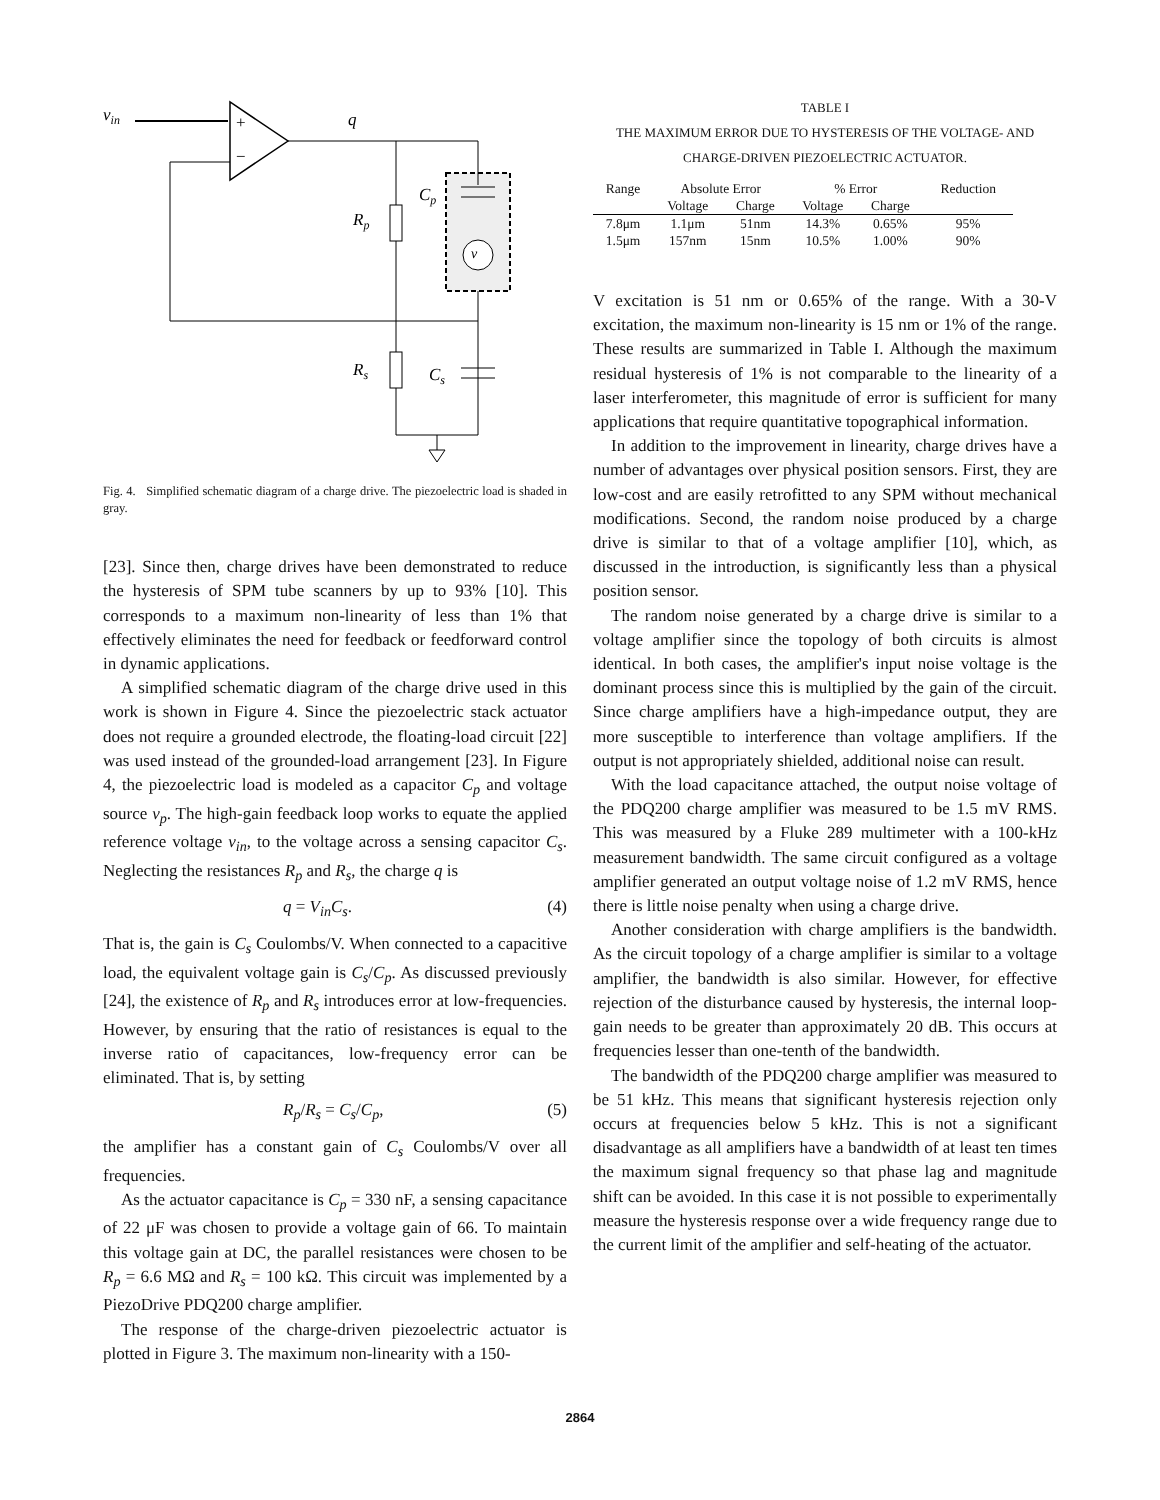vin
+
−
q
Rp
v
Cp
Rs
Cs
Fig. 4. Simplified schematic diagram of a charge drive. The piezoelectric load is shaded in gray.
[23]. Since then, charge drives have been demonstrated to reduce the hysteresis of SPM tube scanners by up to 93% [10]. This corresponds to a maximum non-linearity of less than 1% that effectively eliminates the need for feedback or feedforward control in dynamic applications.
A simplified schematic diagram of the charge drive used in this work is shown in Figure 4. Since the piezoelectric stack actuator does not require a grounded electrode, the floating-load circuit [22] was used instead of the grounded-load arrangement [23]. In Figure 4, the piezoelectric load is modeled as a capacitor C<sub>p</sub> and voltage source v<sub>p</sub>. The high-gain feedback loop works to equate the applied reference voltage v<sub>in</sub>, to the voltage across a sensing capacitor C<sub>s</sub>. Neglecting the resistances R<sub>p</sub> and R<sub>s</sub>, the charge q is
q = V<sub>in</sub>C<sub>s</sub>. (4)
That is, the gain is C<sub>s</sub> Coulombs/V. When connected to a capacitive load, the equivalent voltage gain is C<sub>s</sub>/C<sub>p</sub>. As discussed previously [24], the existence of R<sub>p</sub> and R<sub>s</sub> introduces error at low-frequencies. However, by ensuring that the ratio of resistances is equal to the inverse ratio of capacitances, low-frequency error can be eliminated. That is, by setting
R<sub>p</sub>/R<sub>s</sub> = C<sub>s</sub>/C<sub>p</sub>, (5)
the amplifier has a constant gain of C<sub>s</sub> Coulombs/V over all frequencies.
As the actuator capacitance is C<sub>p</sub> = 330 nF, a sensing capacitance of 22 μF was chosen to provide a voltage gain of 66. To maintain this voltage gain at DC, the parallel resistances were chosen to be R<sub>p</sub> = 6.6 MΩ and R<sub>s</sub> = 100 kΩ. This circuit was implemented by a PiezoDrive PDQ200 charge amplifier.
The response of the charge-driven piezoelectric actuator is plotted in Figure 3. The maximum non-linearity with a 150-
TABLE I
THE MAXIMUM ERROR DUE TO HYSTERESIS OF THE VOLTAGE- AND
CHARGE-DRIVEN PIEZOELECTRIC ACTUATOR.
| Range | Absolute Error | | % Error | | Reduction |
| --- | --- | --- | --- | --- | --- |
| | Voltage | Charge | Voltage | Charge | |
| 7.8μm | 1.1μm | 51nm | 14.3% | 0.65% | 95% |
| 1.5μm | 157nm | 15nm | 10.5% | 1.00% | 90% |
V excitation is 51 nm or 0.65% of the range. With a 30-V excitation, the maximum non-linearity is 15 nm or 1% of the range. These results are summarized in Table I. Although the maximum residual hysteresis of 1% is not comparable to the linearity of a laser interferometer, this magnitude of error is sufficient for many applications that require quantitative topographical information.
In addition to the improvement in linearity, charge drives have a number of advantages over physical position sensors. First, they are low-cost and are easily retrofitted to any SPM without mechanical modifications. Second, the random noise produced by a charge drive is similar to that of a voltage amplifier [10], which, as discussed in the introduction, is significantly less than a physical position sensor.
The random noise generated by a charge drive is similar to a voltage amplifier since the topology of both circuits is almost identical. In both cases, the amplifier's input noise voltage is the dominant process since this is multiplied by the gain of the circuit. Since charge amplifiers have a high-impedance output, they are more susceptible to interference than voltage amplifiers. If the output is not appropriately shielded, additional noise can result.
With the load capacitance attached, the output noise voltage of the PDQ200 charge amplifier was measured to be 1.5 mV RMS. This was measured by a Fluke 289 multimeter with a 100-kHz measurement bandwidth. The same circuit configured as a voltage amplifier generated an output voltage noise of 1.2 mV RMS, hence there is little noise penalty when using a charge drive.
Another consideration with charge amplifiers is the bandwidth. As the circuit topology of a charge amplifier is similar to a voltage amplifier, the bandwidth is also similar. However, for effective rejection of the disturbance caused by hysteresis, the internal loop-gain needs to be greater than approximately 20 dB. This occurs at frequencies lesser than one-tenth of the bandwidth.
The bandwidth of the PDQ200 charge amplifier was measured to be 51 kHz. This means that significant hysteresis rejection only occurs at frequencies below 5 kHz. This is not a significant disadvantage as all amplifiers have a bandwidth of at least ten times the maximum signal frequency so that phase lag and magnitude shift can be avoided. In this case it is not possible to experimentally measure the hysteresis response over a wide frequency range due to the current limit of the amplifier and self-heating of the actuator.
2864